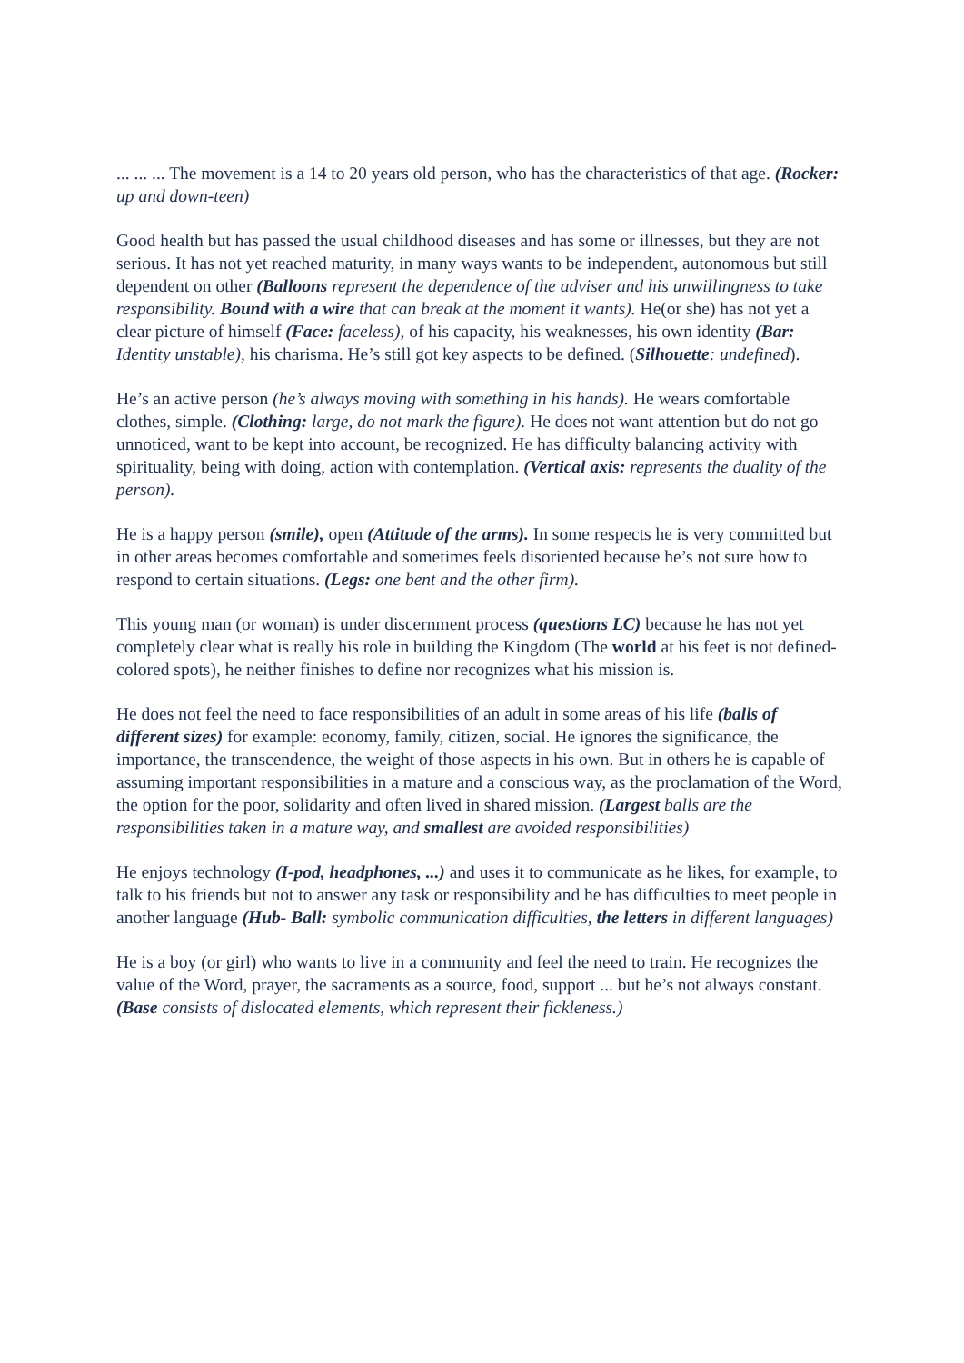... ... ... The movement is a 14 to 20 years old person, who has the characteristics of that age. (Rocker: up and down-teen)
Good health but has passed the usual childhood diseases and has some or illnesses, but they are not serious. It has not yet reached maturity, in many ways wants to be independent, autonomous but still dependent on other (Balloons represent the dependence of the adviser and his unwillingness to take responsibility. Bound with a wire that can break at the moment it wants). He(or she) has not yet a clear picture of himself (Face: faceless), of his capacity, his weaknesses, his own identity (Bar: Identity unstable), his charisma. He’s still got key aspects to be defined. (Silhouette: undefined).
He’s an active person (he’s always moving with something in his hands). He wears comfortable clothes, simple. (Clothing: large, do not mark the figure). He does not want attention but do not go unnoticed, want to be kept into account, be recognized. He has difficulty balancing activity with spirituality, being with doing, action with contemplation. (Vertical axis: represents the duality of the person).
He is a happy person (smile), open (Attitude of the arms). In some respects he is very committed but in other areas becomes comfortable and sometimes feels disoriented because he’s not sure how to respond to certain situations. (Legs: one bent and the other firm).
This young man (or woman) is under discernment process (questions LC) because he has not yet completely clear what is really his role in building the Kingdom (The world at his feet is not defined-colored spots), he neither finishes to define nor recognizes what his mission is.
He does not feel the need to face responsibilities of an adult in some areas of his life (balls of different sizes) for example: economy, family, citizen, social. He ignores the significance, the importance, the transcendence, the weight of those aspects in his own. But in others he is capable of assuming important responsibilities in a mature and a conscious way, as the proclamation of the Word, the option for the poor, solidarity and often lived in shared mission. (Largest balls are the responsibilities taken in a mature way, and smallest are avoided responsibilities)
He enjoys technology (I-pod, headphones, ...) and uses it to communicate as he likes, for example, to talk to his friends but not to answer any task or responsibility and he has difficulties to meet people in another language (Hub- Ball: symbolic communication difficulties, the letters in different languages)
He is a boy (or girl) who wants to live in a community and feel the need to train. He recognizes the value of the Word, prayer, the sacraments as a source, food, support ... but he’s not always constant. (Base consists of dislocated elements, which represent their fickleness.)